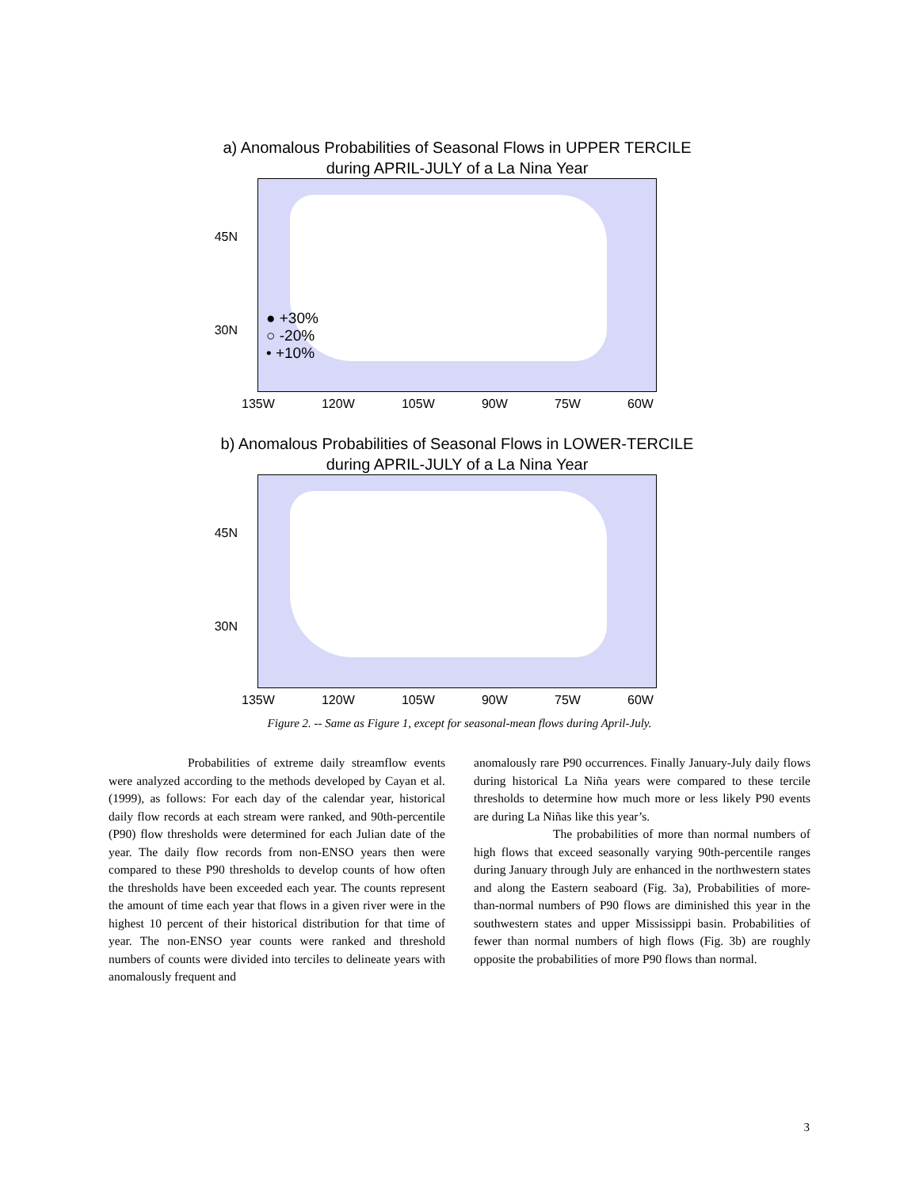a) Anomalous Probabilities of Seasonal Flows in UPPER TERCILE
during APRIL-JULY of a La Nina Year
45N
30N
● +30%
○ -20%
• +10%
135W 120W 105W 90W 75W 60W
b) Anomalous Probabilities of Seasonal Flows in LOWER-TERCILE
during APRIL-JULY of a La Nina Year
45N
30N
135W 120W 105W 90W 75W 60W
Figure 2. -- Same as Figure 1, except for seasonal-mean flows during April-July.
Probabilities of extreme daily streamflow events were analyzed according to the methods developed by Cayan et al. (1999), as follows: For each day of the calendar year, historical daily flow records at each stream were ranked, and 90th-percentile (P90) flow thresholds were determined for each Julian date of the year. The daily flow records from non-ENSO years then were compared to these P90 thresholds to develop counts of how often the thresholds have been exceeded each year. The counts represent the amount of time each year that flows in a given river were in the highest 10 percent of their historical distribution for that time of year. The non-ENSO year counts were ranked and threshold numbers of counts were divided into terciles to delineate years with anomalously frequent and
anomalously rare P90 occurrences. Finally January-July daily flows during historical La Niña years were compared to these tercile thresholds to determine how much more or less likely P90 events are during La Niñas like this year’s.
The probabilities of more than normal numbers of high flows that exceed seasonally varying 90th-percentile ranges during January through July are enhanced in the northwestern states and along the Eastern seaboard (Fig. 3a), Probabilities of more-than-normal numbers of P90 flows are diminished this year in the southwestern states and upper Mississippi basin. Probabilities of fewer than normal numbers of high flows (Fig. 3b) are roughly opposite the probabilities of more P90 flows than normal.
3